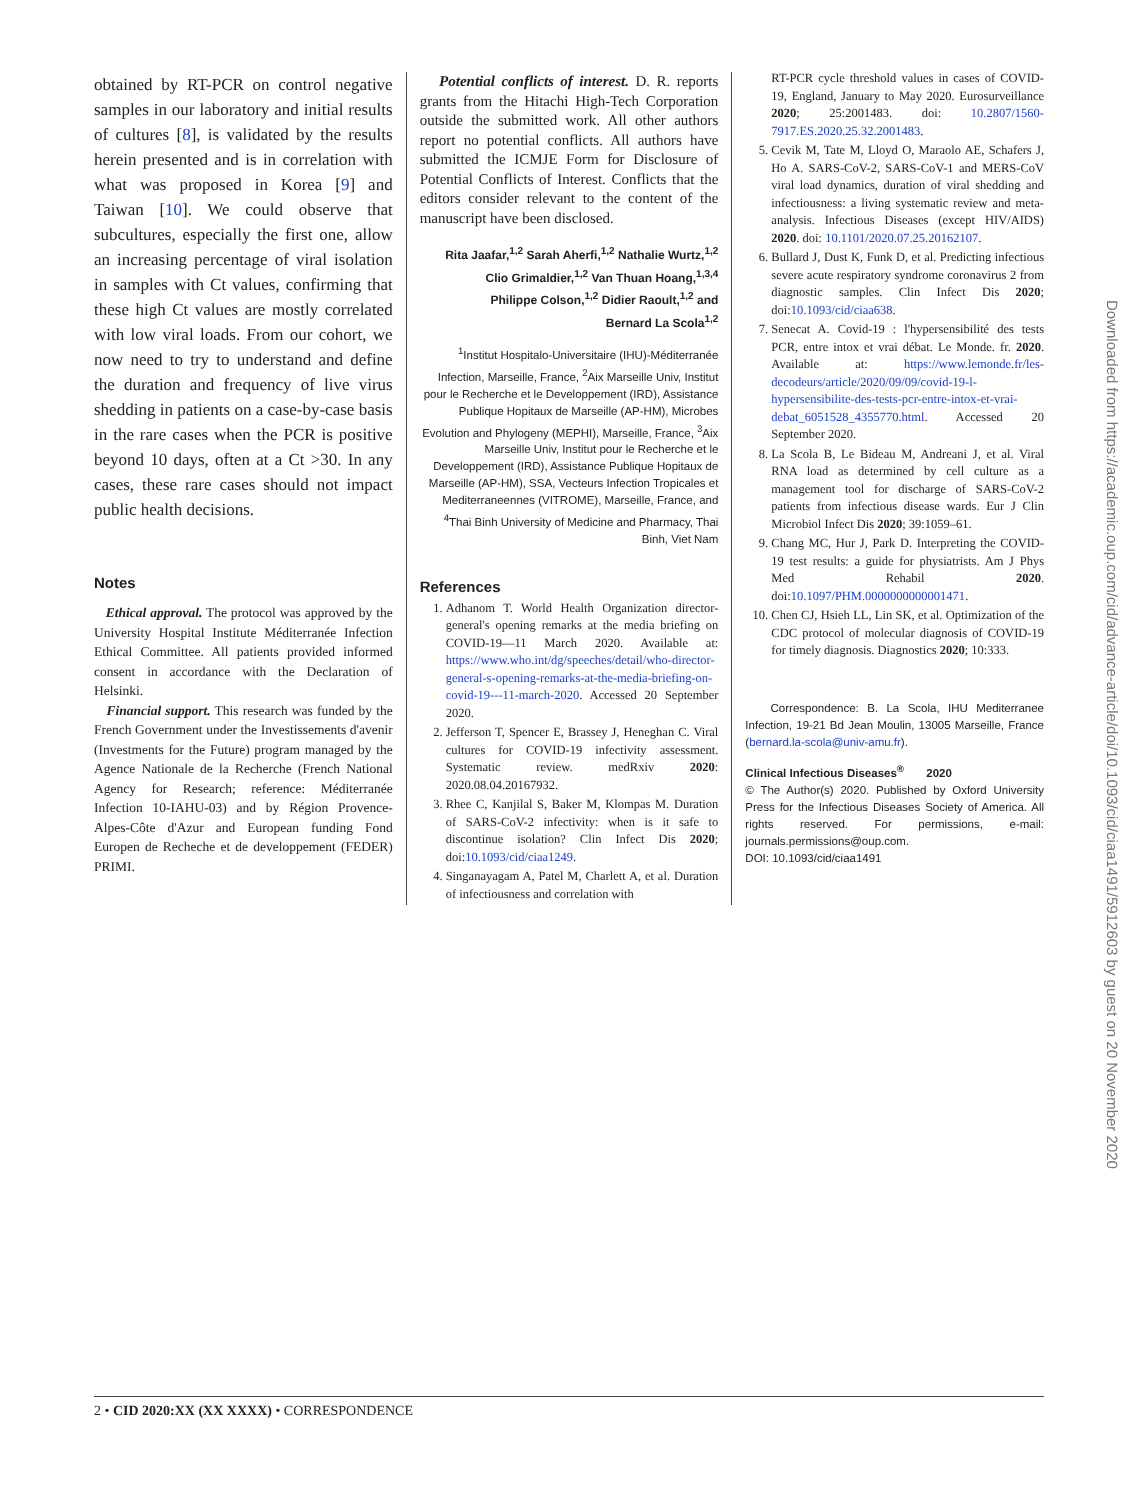obtained by RT-PCR on control negative samples in our laboratory and initial results of cultures [8], is validated by the results herein presented and is in correlation with what was proposed in Korea [9] and Taiwan [10]. We could observe that subcultures, especially the first one, allow an increasing percentage of viral isolation in samples with Ct values, confirming that these high Ct values are mostly correlated with low viral loads. From our cohort, we now need to try to understand and define the duration and frequency of live virus shedding in patients on a case-by-case basis in the rare cases when the PCR is positive beyond 10 days, often at a Ct >30. In any cases, these rare cases should not impact public health decisions.
Notes
Ethical approval. The protocol was approved by the University Hospital Institute Méditerranée Infection Ethical Committee. All patients provided informed consent in accordance with the Declaration of Helsinki.
Financial support. This research was funded by the French Government under the Investissements d'avenir (Investments for the Future) program managed by the Agence Nationale de la Recherche (French National Agency for Research; reference: Méditerranée Infection 10-IAHU-03) and by Région Provence-Alpes-Côte d'Azur and European funding Fond Europen de Recheche et de developpement (FEDER) PRIMI.
Potential conflicts of interest. D. R. reports grants from the Hitachi High-Tech Corporation outside the submitted work. All other authors report no potential conflicts. All authors have submitted the ICMJE Form for Disclosure of Potential Conflicts of Interest. Conflicts that the editors consider relevant to the content of the manuscript have been disclosed.
Rita Jaafar,<sup>1,2</sup> Sarah Aherfi,<sup>1,2</sup> Nathalie Wurtz,<sup>1,2</sup>
Clio Grimaldier,<sup>1,2</sup> Van Thuan Hoang,<sup>1,3,4</sup>
Philippe Colson,<sup>1,2</sup> Didier Raoult,<sup>1,2</sup> and
Bernard La Scola<sup>1,2</sup>
<sup>1</sup> Institut Hospitalo-Universitaire (IHU)-Méditerranée Infection, Marseille, France, <sup>2</sup>Aix Marseille Univ, Institut pour le Recherche et le Developpement (IRD), Assistance Publique Hopitaux de Marseille (AP-HM), Microbes Evolution and Phylogeny (MEPHI), Marseille, France, <sup>3</sup>Aix Marseille Univ, Institut pour le Recherche et le Developpement (IRD), Assistance Publique Hopitaux de Marseille (AP-HM), SSA, Vecteurs Infection Tropicales et Mediterraneennes (VITROME), Marseille, France, and <sup>4</sup>Thai Binh University of Medicine and Pharmacy, Thai Binh, Viet Nam
References
1. Adhanom T. World Health Organization director-general's opening remarks at the media briefing on COVID-19—11 March 2020. Available at: https://www.who.int/dg/speeches/detail/who-director-general-s-opening-remarks-at-the-media-briefing-on-covid-19---11-march-2020. Accessed 20 September 2020.
2. Jefferson T, Spencer E, Brassey J, Heneghan C. Viral cultures for COVID-19 infectivity assessment. Systematic review. medRxiv 2020: 2020.08.04.20167932.
3. Rhee C, Kanjilal S, Baker M, Klompas M. Duration of SARS-CoV-2 infectivity: when is it safe to discontinue isolation? Clin Infect Dis 2020; doi:10.1093/cid/ciaa1249.
4. Singanayagam A, Patel M, Charlett A, et al. Duration of infectiousness and correlation with
RT-PCR cycle threshold values in cases of COVID-19, England, January to May 2020. Eurosurveillance 2020; 25:2001483. doi: 10.2807/1560-7917.ES.2020.25.32.2001483.
5. Cevik M, Tate M, Lloyd O, Maraolo AE, Schafers J, Ho A. SARS-CoV-2, SARS-CoV-1 and MERS-CoV viral load dynamics, duration of viral shedding and infectiousness: a living systematic review and meta-analysis. Infectious Diseases (except HIV/AIDS) 2020. doi: 10.1101/2020.07.25.20162107.
6. Bullard J, Dust K, Funk D, et al. Predicting infectious severe acute respiratory syndrome coronavirus 2 from diagnostic samples. Clin Infect Dis 2020; doi:10.1093/cid/ciaa638.
7. Senecat A. Covid-19 : l'hypersensibilité des tests PCR, entre intox et vrai débat. Le Monde. fr. 2020. Available at: https://www.lemonde.fr/les-decodeurs/article/2020/09/09/covid-19-l-hypersensibilite-des-tests-pcr-entre-intox-et-vrai-debat_6051528_4355770.html. Accessed 20 September 2020.
8. La Scola B, Le Bideau M, Andreani J, et al. Viral RNA load as determined by cell culture as a management tool for discharge of SARS-CoV-2 patients from infectious disease wards. Eur J Clin Microbiol Infect Dis 2020; 39:1059–61.
9. Chang MC, Hur J, Park D. Interpreting the COVID-19 test results: a guide for physiatrists. Am J Phys Med Rehabil 2020. doi:10.1097/PHM.0000000000001471.
10. Chen CJ, Hsieh LL, Lin SK, et al. Optimization of the CDC protocol of molecular diagnosis of COVID-19 for timely diagnosis. Diagnostics 2020; 10:333.
Correspondence: B. La Scola, IHU Mediterranee Infection, 19-21 Bd Jean Moulin, 13005 Marseille, France (bernard.la-scola@univ-amu.fr).
Clinical Infectious Diseases<sup>®</sup> 2020
© The Author(s) 2020. Published by Oxford University Press for the Infectious Diseases Society of America. All rights reserved. For permissions, e-mail: journals.permissions@oup.com.
DOI: 10.1093/cid/ciaa1491
Downloaded from https://academic.oup.com/cid/advance-article/doi/10.1093/cid/ciaa1491/5912603 by guest on 20 November 2020
2 • CID 2020:XX (XX XXXX) • CORRESPONDENCE